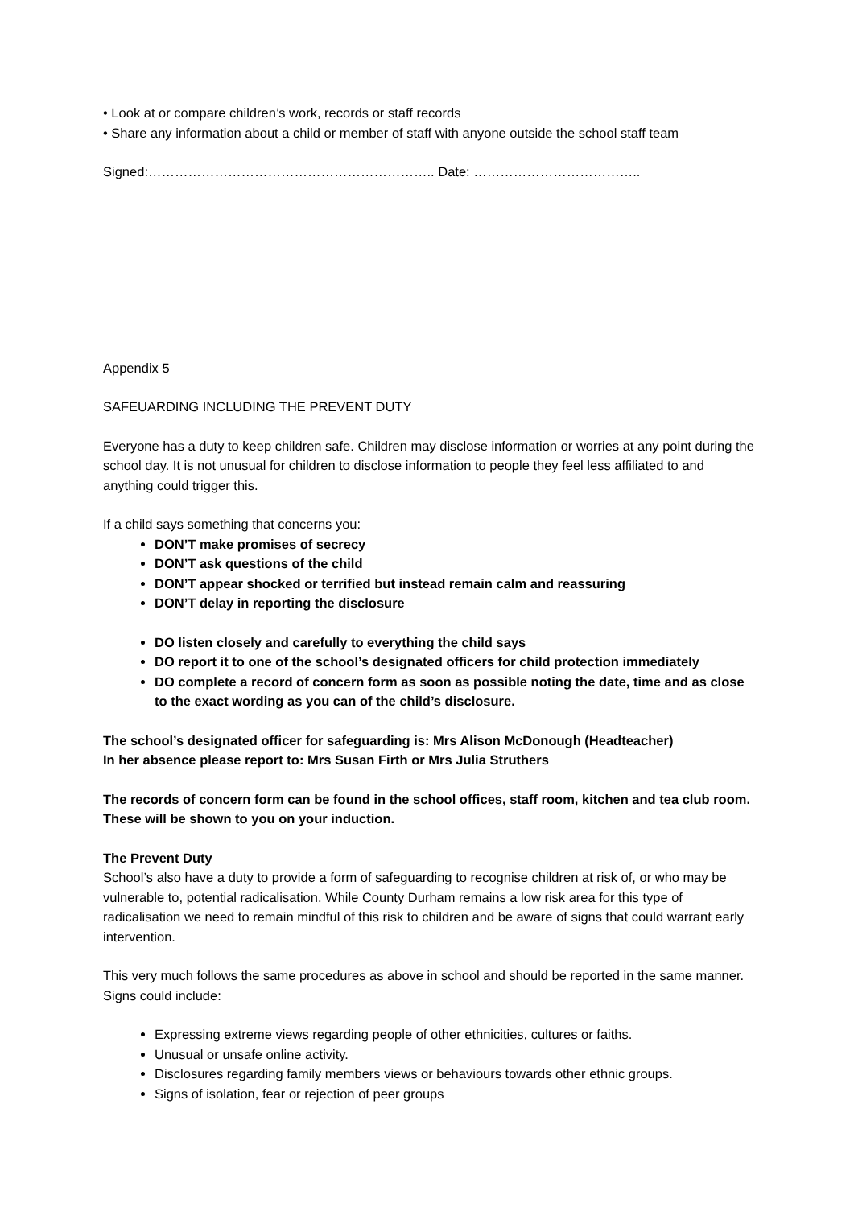• Look at or compare children’s work, records or staff records
• Share any information about a child or member of staff with anyone outside the school staff team
Signed:……………………………………………………….. Date: ………………………………..
Appendix 5
SAFEUARDING INCLUDING THE PREVENT DUTY
Everyone has a duty to keep children safe. Children may disclose information or worries at any point during the school day. It is not unusual for children to disclose information to people they feel less affiliated to and anything could trigger this.
If a child says something that concerns you:
DON’T make promises of secrecy
DON’T ask questions of the child
DON’T appear shocked or terrified but instead remain calm and reassuring
DON’T delay in reporting the disclosure
DO listen closely and carefully to everything the child says
DO report it to one of the school’s designated officers for child protection immediately
DO complete a record of concern form as soon as possible noting the date, time and as close to the exact wording as you can of the child’s disclosure.
The school’s designated officer for safeguarding is: Mrs Alison McDonough (Headteacher)
In her absence please report to: Mrs Susan Firth or Mrs Julia Struthers
The records of concern form can be found in the school offices, staff room, kitchen and tea club room. These will be shown to you on your induction.
The Prevent Duty
School’s also have a duty to provide a form of safeguarding to recognise children at risk of, or who may be vulnerable to, potential radicalisation. While County Durham remains a low risk area for this type of radicalisation we need to remain mindful of this risk to children and be aware of signs that could warrant early intervention.
This very much follows the same procedures as above in school and should be reported in the same manner.
Signs could include:
Expressing extreme views regarding people of other ethnicities, cultures or faiths.
Unusual or unsafe online activity.
Disclosures regarding family members views or behaviours towards other ethnic groups.
Signs of isolation, fear or rejection of peer groups